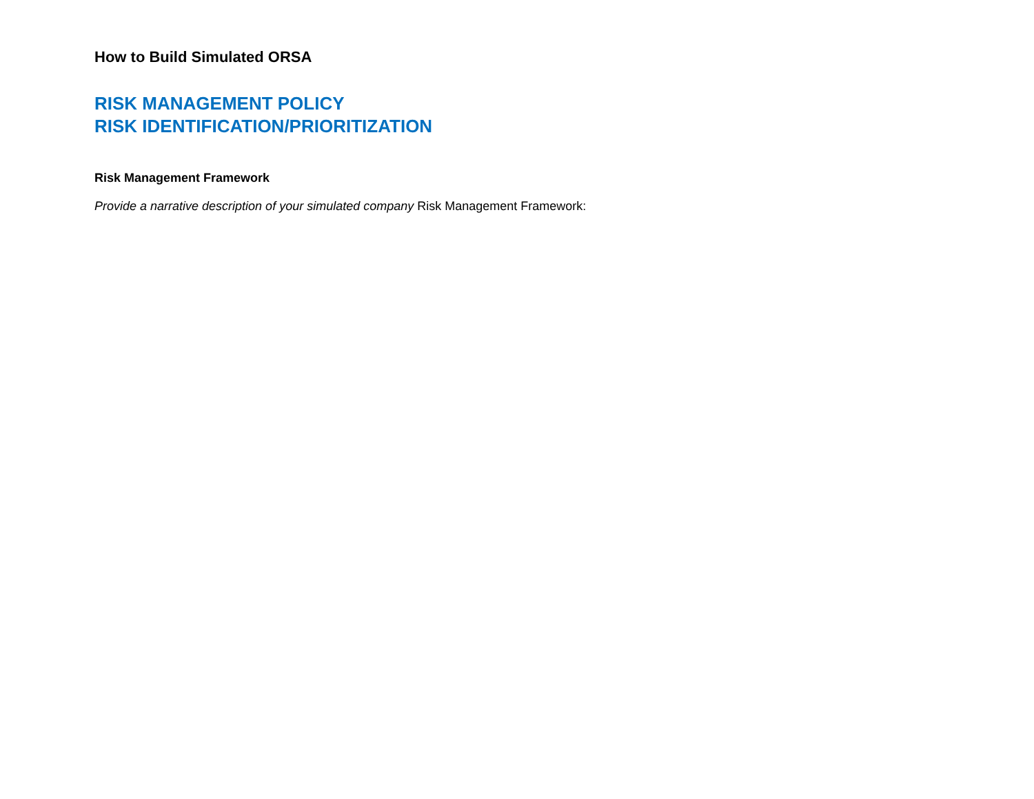How to Build Simulated ORSA
RISK MANAGEMENT POLICY
RISK IDENTIFICATION/PRIORITIZATION
Risk Management Framework
Provide a narrative description of your simulated company Risk Management Framework: